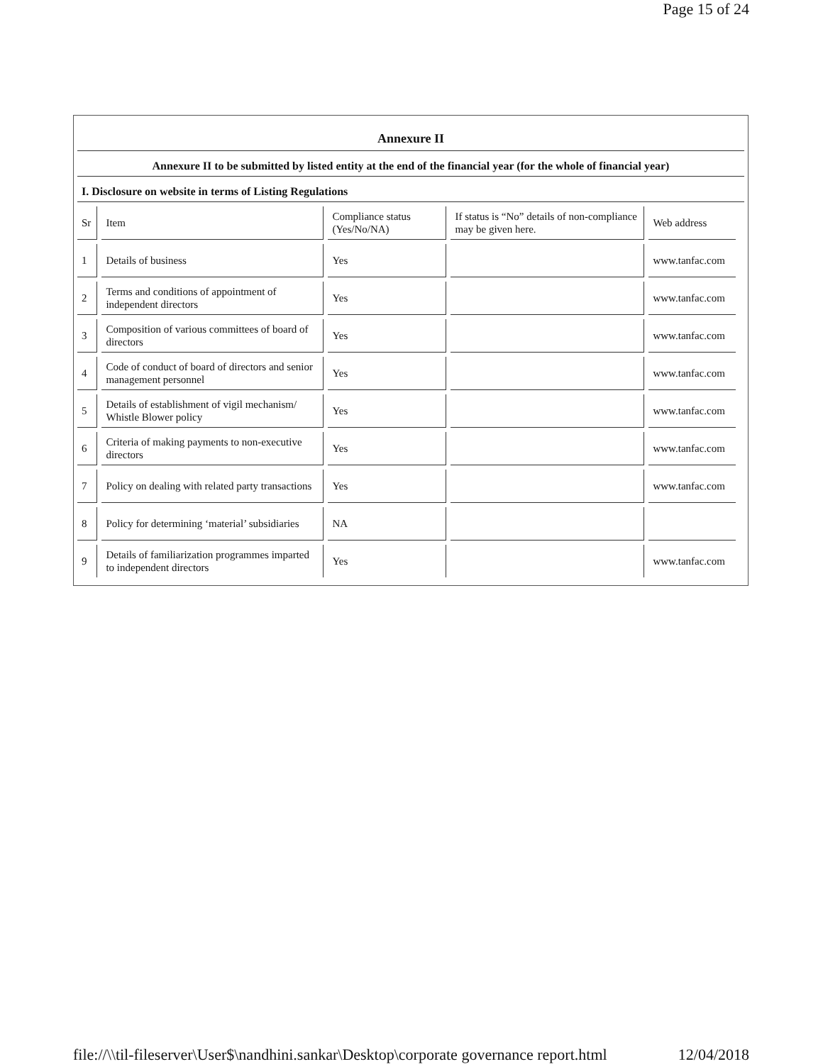Page 15 of 24
Annexure II
Annexure II to be submitted by listed entity at the end of the financial year (for the whole of financial year)
I. Disclosure on website in terms of Listing Regulations
| Sr | Item | Compliance status (Yes/No/NA) | If status is “No” details of non-compliance may be given here. | Web address |
| 1 | Details of business | Yes | | www.tanfac.com |
| 2 | Terms and conditions of appointment of independent directors | Yes | | www.tanfac.com |
| 3 | Composition of various committees of board of directors | Yes | | www.tanfac.com |
| 4 | Code of conduct of board of directors and senior management personnel | Yes | | www.tanfac.com |
| 5 | Details of establishment of vigil mechanism/ Whistle Blower policy | Yes | | www.tanfac.com |
| 6 | Criteria of making payments to non-executive directors | Yes | | www.tanfac.com |
| 7 | Policy on dealing with related party transactions | Yes | | www.tanfac.com |
| 8 | Policy for determining ‘material’ subsidiaries | NA | | |
| 9 | Details of familiarization programmes imparted to independent directors | Yes | | www.tanfac.com |
file://\\til-fileserver\User$\nandhini.sankar\Desktop\corporate governance report.html 12/04/2018